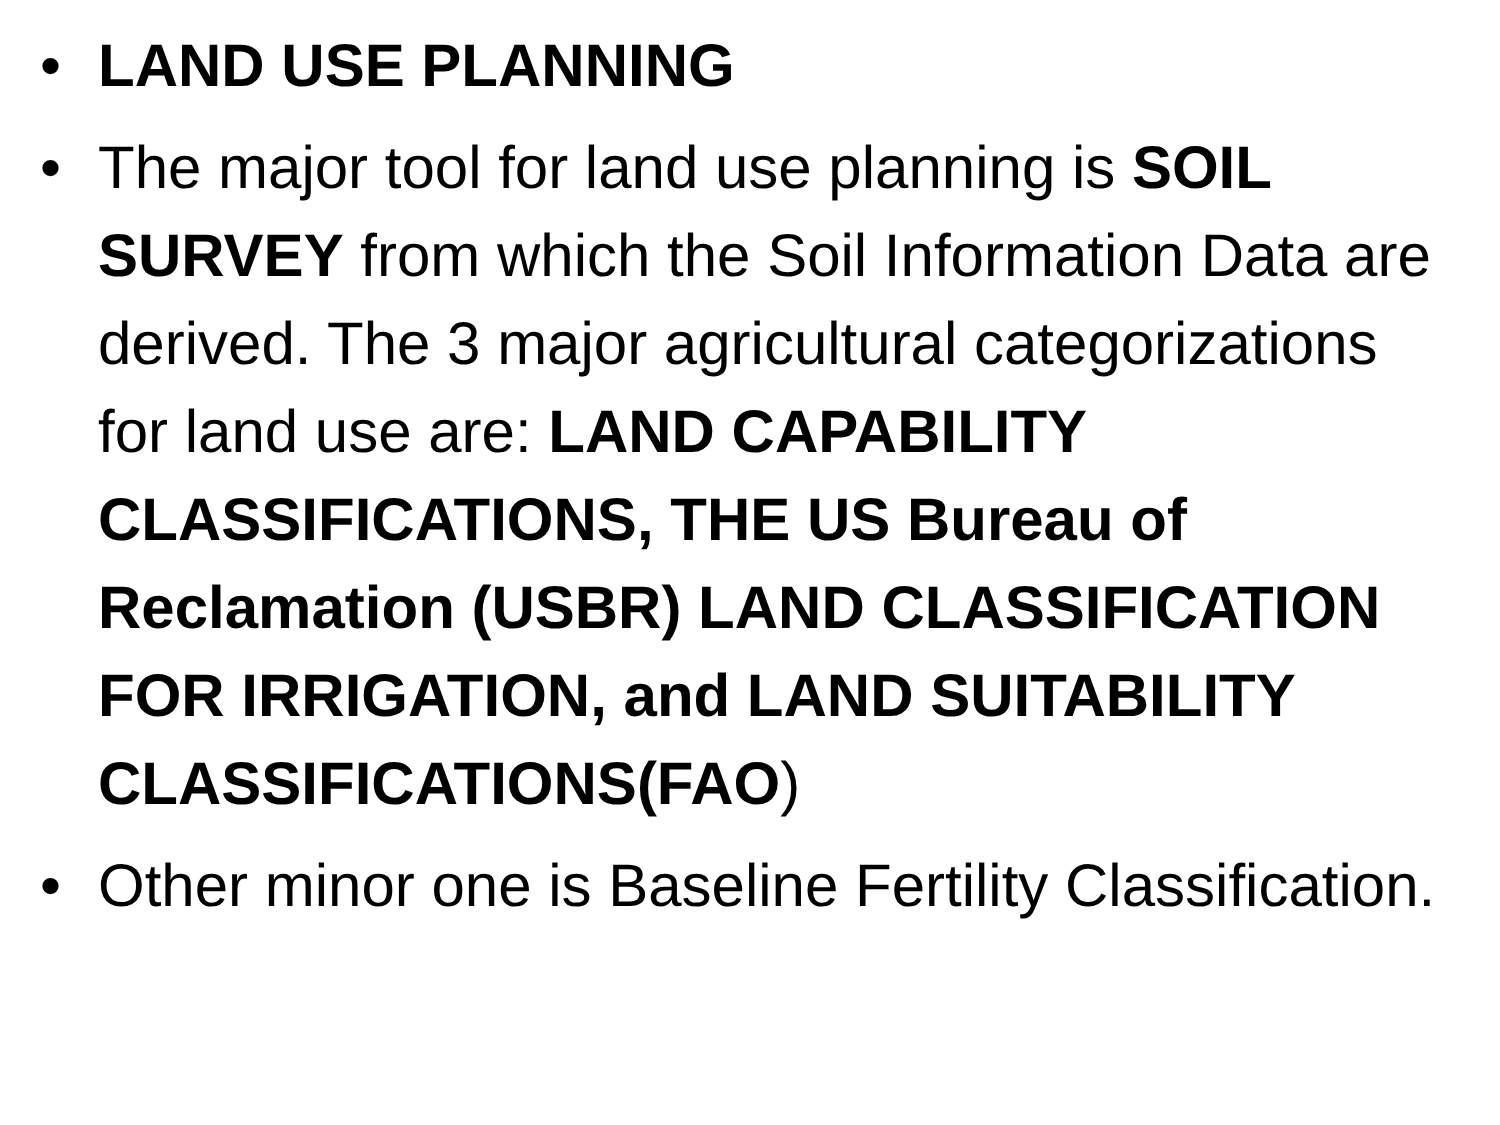• LAND USE PLANNING
• The major tool for land use planning is SOIL SURVEY from which the Soil Information Data are derived. The 3 major agricultural categorizations for land use are: LAND CAPABILITY CLASSIFICATIONS, THE US Bureau of Reclamation (USBR) LAND CLASSIFICATION FOR IRRIGATION, and LAND SUITABILITY CLASSIFICATIONS(FAO)
• Other minor one is Baseline Fertility Classification.